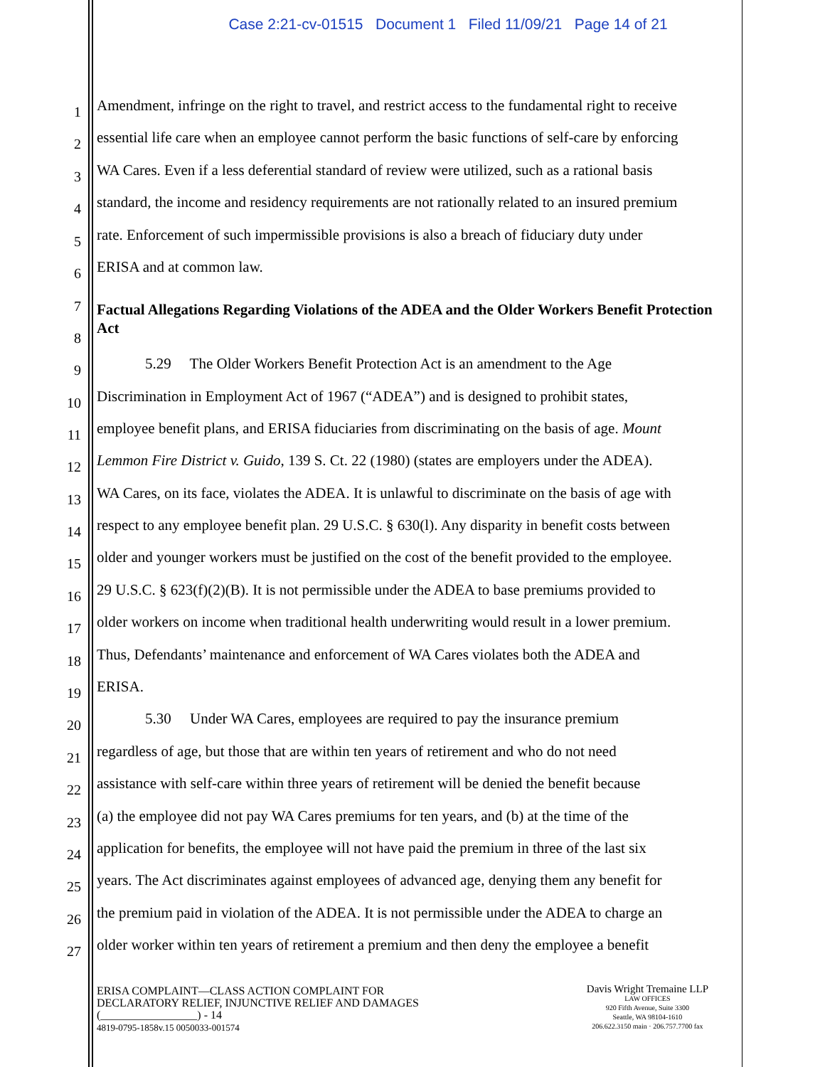Case 2:21-cv-01515 Document 1 Filed 11/09/21 Page 14 of 21
1
Amendment, infringe on the right to travel, and restrict access to the fundamental right to receive
2
essential life care when an employee cannot perform the basic functions of self-care by enforcing
3
WA Cares. Even if a less deferential standard of review were utilized, such as a rational basis
4
standard, the income and residency requirements are not rationally related to an insured premium
5
rate. Enforcement of such impermissible provisions is also a breach of fiduciary duty under
6
ERISA and at common law.
7
8
Factual Allegations Regarding Violations of the ADEA and the Older Workers Benefit Protection Act
9
5.29 The Older Workers Benefit Protection Act is an amendment to the Age
10
Discrimination in Employment Act of 1967 (“ADEA”) and is designed to prohibit states,
11
employee benefit plans, and ERISA fiduciaries from discriminating on the basis of age. Mount
12
Lemmon Fire District v. Guido, 139 S. Ct. 22 (1980) (states are employers under the ADEA).
13
WA Cares, on its face, violates the ADEA. It is unlawful to discriminate on the basis of age with
14
respect to any employee benefit plan. 29 U.S.C. § 630(l). Any disparity in benefit costs between
15
older and younger workers must be justified on the cost of the benefit provided to the employee.
16
29 U.S.C. § 623(f)(2)(B). It is not permissible under the ADEA to base premiums provided to
17
older workers on income when traditional health underwriting would result in a lower premium.
18
Thus, Defendants’ maintenance and enforcement of WA Cares violates both the ADEA and
19
ERISA.
20
5.30 Under WA Cares, employees are required to pay the insurance premium
21
regardless of age, but those that are within ten years of retirement and who do not need
22
assistance with self-care within three years of retirement will be denied the benefit because
23
(a) the employee did not pay WA Cares premiums for ten years, and (b) at the time of the
24
application for benefits, the employee will not have paid the premium in three of the last six
25
years. The Act discriminates against employees of advanced age, denying them any benefit for
26
the premium paid in violation of the ADEA. It is not permissible under the ADEA to charge an
27
older worker within ten years of retirement a premium and then deny the employee a benefit
ERISA COMPLAINT—CLASS ACTION COMPLAINT FOR
DECLARATORY RELIEF, INJUNCTIVE RELIEF AND DAMAGES
(_________________) - 14
4819-0795-1858v.15 0050033-001574
Davis Wright Tremaine LLP
LAW OFFICES
920 Fifth Avenue, Suite 3300
Seattle, WA 98104-1610
206.622.3150 main · 206.757.7700 fax